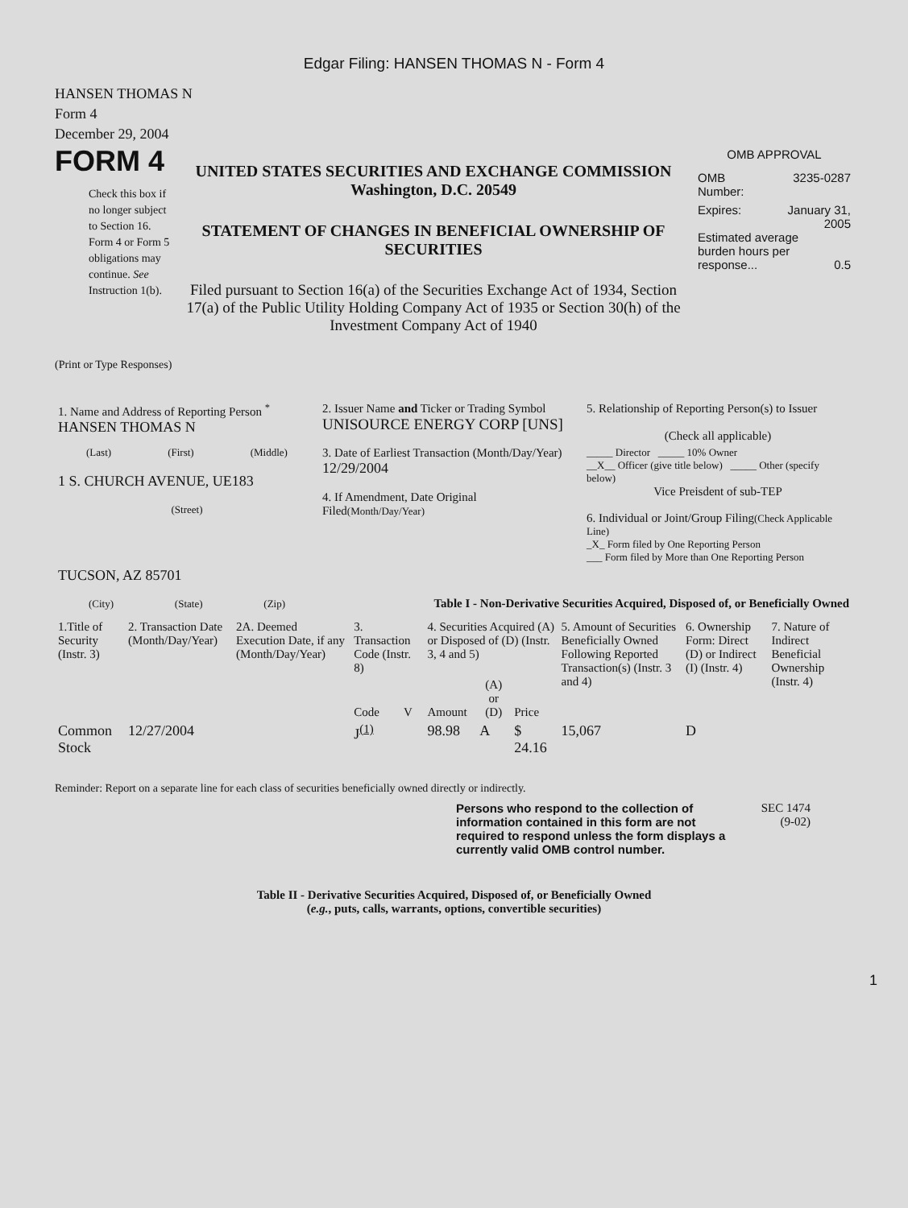Edgar Filing: HANSEN THOMAS N - Form 4
HANSEN THOMAS N
Form 4
December 29, 2004
FORM 4
Check this box if no longer subject to Section 16. Form 4 or Form 5 obligations may continue. See Instruction 1(b).
UNITED STATES SECURITIES AND EXCHANGE COMMISSION
Washington, D.C. 20549
STATEMENT OF CHANGES IN BENEFICIAL OWNERSHIP OF SECURITIES
Filed pursuant to Section 16(a) of the Securities Exchange Act of 1934, Section 17(a) of the Public Utility Holding Company Act of 1935 or Section 30(h) of the Investment Company Act of 1940
OMB APPROVAL
OMB
Number: 3235-0287
Expires: January 31,
2005
Estimated average burden hours per response... 0.5
(Print or Type Responses)
| 1. Name and Address of Reporting Person <sup>*</sup> HANSEN THOMAS N | 2. Issuer Name and Ticker or Trading Symbol UNISOURCE ENERGY CORP [UNS] | 5. Relationship of Reporting Person(s) to Issuer (Check all applicable) |
| (Last) (First) (Middle) 1 S. CHURCH AVENUE, UE183 (Street) | 3. Date of Earliest Transaction (Month/Day/Year) 12/29/2004 4. If Amendment, Date Original Filed (Month/Day/Year) | _____ Director _____ 10% Owner __X__ Officer (give title below) _____ Other (specify below) Vice Preisdent of sub-TEP 6. Individual or Joint/Group Filing (Check Applicable Line) _X_ Form filed by One Reporting Person ___ Form filed by More than One Reporting Person |
| TUCSON, AZ 85701 (City) (State) (Zip) | Table I - Non-Derivative Securities Acquired, Disposed of, or Beneficially Owned | |
| 1.Title of Security (Instr. 3) | 2. Transaction Date (Month/Day/Year) | 2A. Deemed Execution Date, if any (Month/Day/Year) | 3. Transaction Code (Instr. 8) | | 4. Securities Acquired (A) or Disposed of (D) (Instr. 3, 4 and 5) | | | 5. Amount of Securities Beneficially Owned Following Reported Transaction(s) (Instr. 3 and 4) | 6. Ownership Form: Direct (D) or Indirect (I) (Instr. 4) | 7. Nature of Indirect Beneficial Ownership (Instr. 4) |
| --- | --- | --- | --- | --- | --- | --- | --- | --- | --- | --- |
| | | | Code | V | Amount | (A) or (D) | Price | | | |
| Common Stock | 12/27/2004 | | J<sup>(1)</sup> | | 98.98 | A | $ 24.16 | 15,067 | D | |
Reminder: Report on a separate line for each class of securities beneficially owned directly or indirectly.
Persons who respond to the collection of information contained in this form are not required to respond unless the form displays a currently valid OMB control number.
SEC 1474
(9-02)
Table II - Derivative Securities Acquired, Disposed of, or Beneficially Owned
(e.g., puts, calls, warrants, options, convertible securities)
1